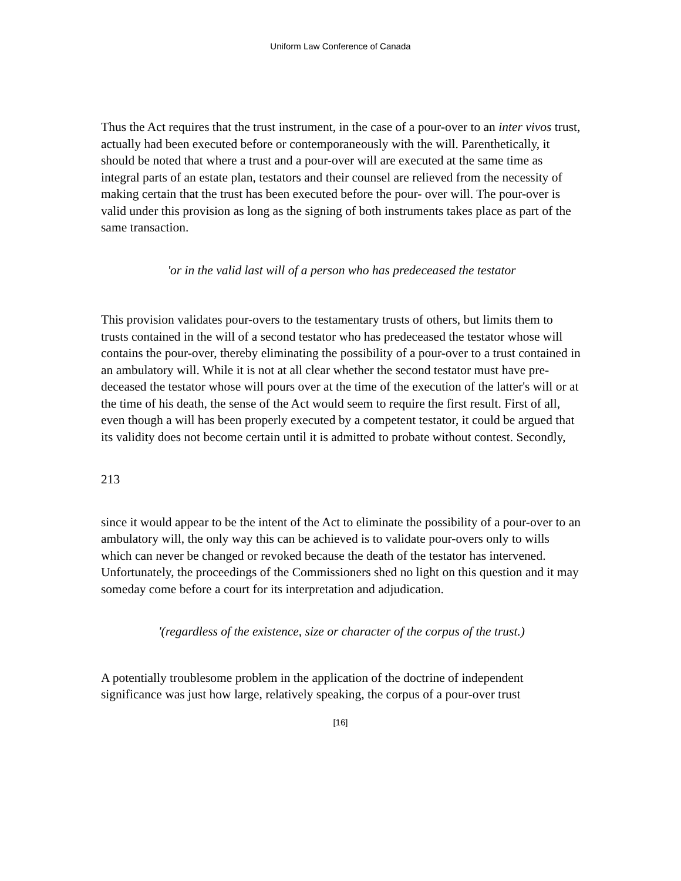Uniform Law Conference of Canada
Thus the Act requires that the trust instrument, in the case of a pour-over to an inter vivos trust, actually had been executed before or contemporaneously with the will. Parenthetically, it should be noted that where a trust and a pour-over will are executed at the same time as integral parts of an estate plan, testators and their counsel are relieved from the necessity of making certain that the trust has been executed before the pour- over will. The pour-over is valid under this provision as long as the signing of both instruments takes place as part of the same transaction.
'or in the valid last will of a person who has predeceased the testator
This provision validates pour-overs to the testamentary trusts of others, but limits them to trusts contained in the will of a second testator who has predeceased the testator whose will contains the pour-over, thereby eliminating the possibility of a pour-over to a trust contained in an ambulatory will. While it is not at all clear whether the second testator must have pre-deceased the testator whose will pours over at the time of the execution of the latter's will or at the time of his death, the sense of the Act would seem to require the first result. First of all, even though a will has been properly executed by a competent testator, it could be argued that its validity does not become certain until it is admitted to probate without contest. Secondly,
213
since it would appear to be the intent of the Act to eliminate the possibility of a pour-over to an ambulatory will, the only way this can be achieved is to validate pour-overs only to wills which can never be changed or revoked because the death of the testator has intervened. Unfortunately, the proceedings of the Commissioners shed no light on this question and it may someday come before a court for its interpretation and adjudication.
'(regardless of the existence, size or character of the corpus of the trust.)
A potentially troublesome problem in the application of the doctrine of independent significance was just how large, relatively speaking, the corpus of a pour-over trust
[16]